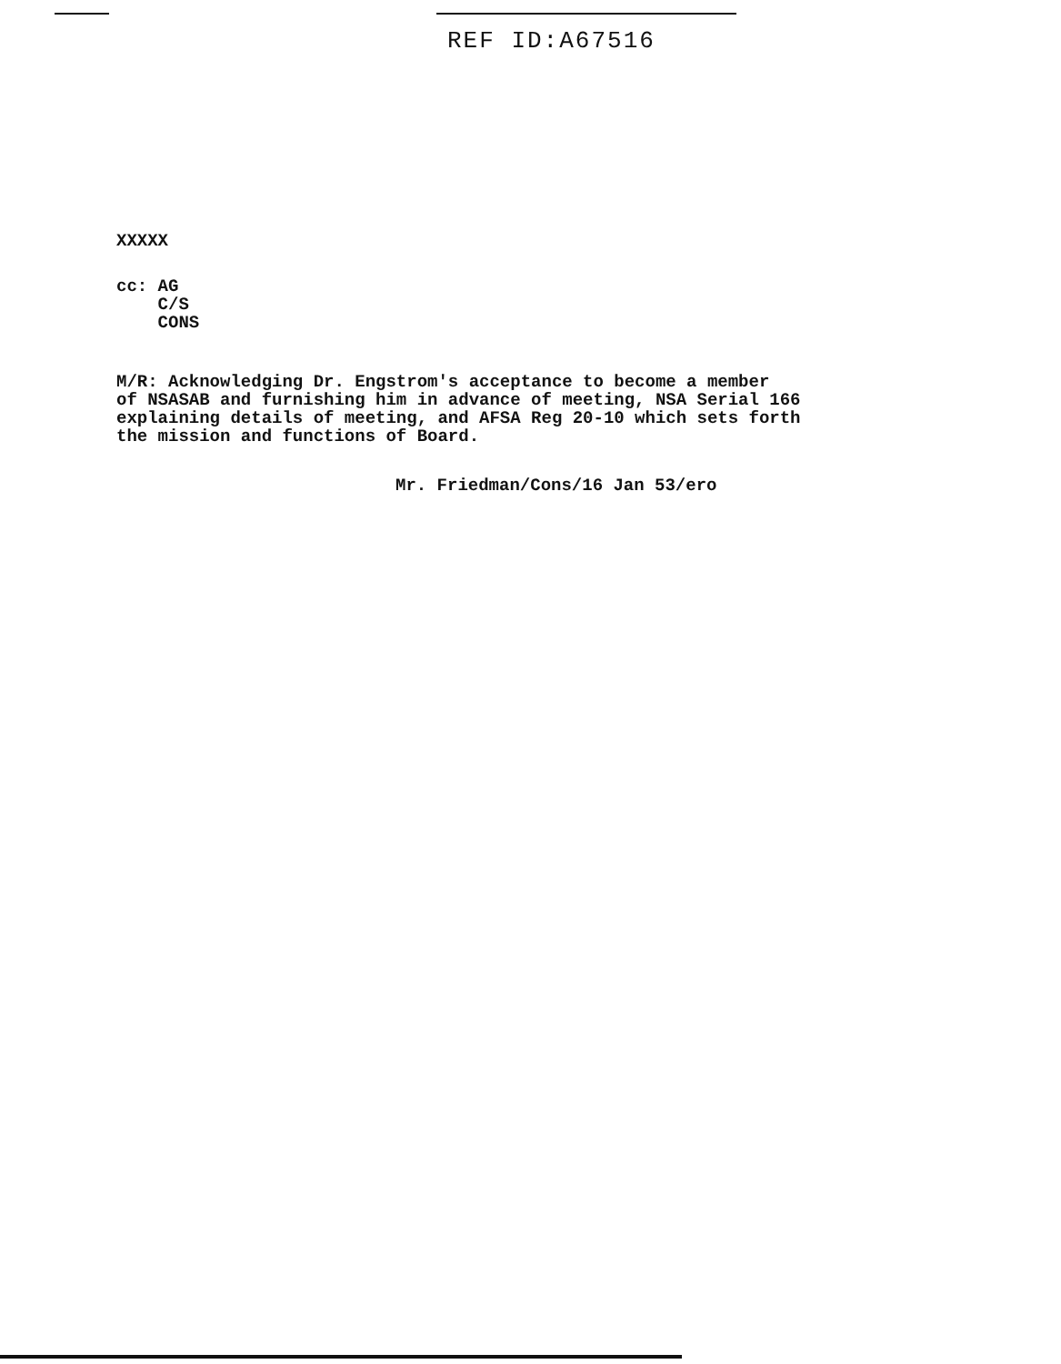REF ID:A67516
XXXXX
cc: AG
C/S
CONS
M/R: Acknowledging Dr. Engstrom's acceptance to become a member
of NSASAB and furnishing him in advance of meeting, NSA Serial 166
explaining details of meeting, and AFSA Reg 20-10 which sets forth
the mission and functions of Board.
Mr. Friedman/Cons/16 Jan 53/ero